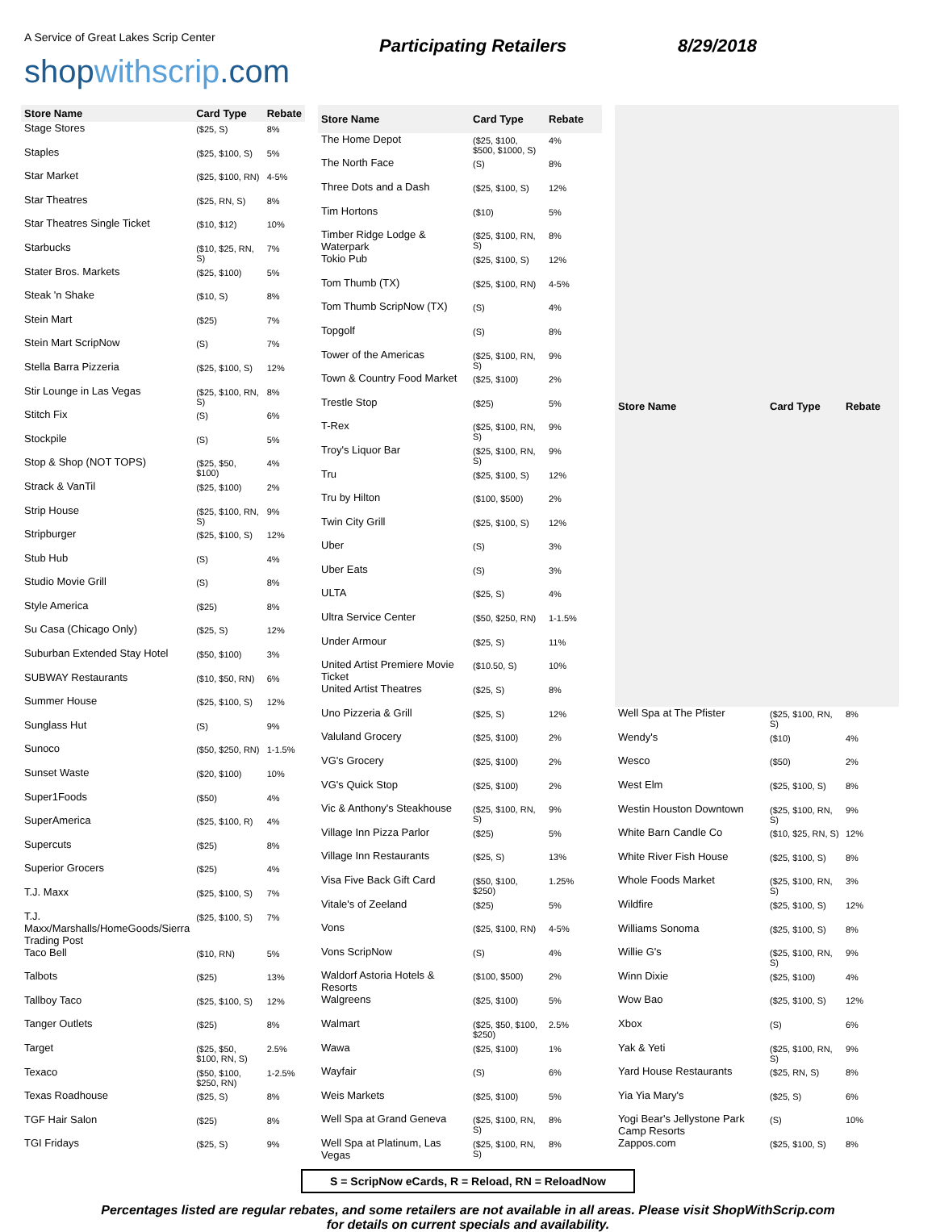A Service of Great Lakes Scrip Center
shopwithscrip.com
Participating Retailers 8/29/2018
| Store Name | Card Type | Rebate |
| --- | --- | --- |
| Stage Stores | ($25, S) | 8% |
| Staples | ($25, $100, S) | 5% |
| Star Market | ($25, $100, RN) | 4-5% |
| Star Theatres | ($25, RN, S) | 8% |
| Star Theatres Single Ticket | ($10, $12) | 10% |
| Starbucks | ($10, $25, RN, S) | 7% |
| Stater Bros. Markets | ($25, $100) | 5% |
| Steak 'n Shake | ($10, S) | 8% |
| Stein Mart | ($25) | 7% |
| Stein Mart ScripNow | (S) | 7% |
| Stella Barra Pizzeria | ($25, $100, S) | 12% |
| Stir Lounge in Las Vegas | ($25, $100, RN, S) | 8% |
| Stitch Fix | (S) | 6% |
| Stockpile | (S) | 5% |
| Stop & Shop (NOT TOPS) | ($25, $50, $100) | 4% |
| Strack & VanTil | ($25, $100) | 2% |
| Strip House | ($25, $100, RN, S) | 9% |
| Stripburger | ($25, $100, S) | 12% |
| Stub Hub | (S) | 4% |
| Studio Movie Grill | (S) | 8% |
| Style America | ($25) | 8% |
| Su Casa (Chicago Only) | ($25, S) | 12% |
| Suburban Extended Stay Hotel | ($50, $100) | 3% |
| SUBWAY Restaurants | ($10, $50, RN) | 6% |
| Summer House | ($25, $100, S) | 12% |
| Sunglass Hut | (S) | 9% |
| Sunoco | ($50, $250, RN) | 1-1.5% |
| Sunset Waste | ($20, $100) | 10% |
| Super1Foods | ($50) | 4% |
| SuperAmerica | ($25, $100, R) | 4% |
| Supercuts | ($25) | 8% |
| Superior Grocers | ($25) | 4% |
| T.J. Maxx | ($25, $100, S) | 7% |
| T.J. Maxx/Marshalls/HomeGoods/Sierra Trading Post | ($25, $100, S) | 7% |
| Taco Bell | ($10, RN) | 5% |
| Talbots | ($25) | 13% |
| Tallboy Taco | ($25, $100, S) | 12% |
| Tanger Outlets | ($25) | 8% |
| Target | ($25, $50, $100, RN, S) | 2.5% |
| Texaco | ($50, $100, $250, RN) | 1-2.5% |
| Texas Roadhouse | ($25, S) | 8% |
| TGF Hair Salon | ($25) | 8% |
| TGI Fridays | ($25, S) | 9% |
| Store Name | Card Type | Rebate |
| --- | --- | --- |
| The Home Depot | ($25, $100, $500, $1000, S) | 4% |
| The North Face | (S) | 8% |
| Three Dots and a Dash | ($25, $100, S) | 12% |
| Tim Hortons | ($10) | 5% |
| Timber Ridge Lodge & Waterpark | ($25, $100, RN, S) | 8% |
| Tokio Pub | ($25, $100, S) | 12% |
| Tom Thumb (TX) | ($25, $100, RN) | 4-5% |
| Tom Thumb ScripNow (TX) | (S) | 4% |
| Topgolf | (S) | 8% |
| Tower of the Americas | ($25, $100, RN, S) | 9% |
| Town & Country Food Market | ($25, $100) | 2% |
| Trestle Stop | ($25) | 5% |
| T-Rex | ($25, $100, RN, S) | 9% |
| Troy's Liquor Bar | ($25, $100, RN, S) | 9% |
| Tru | ($25, $100, S) | 12% |
| Tru by Hilton | ($100, $500) | 2% |
| Twin City Grill | ($25, $100, S) | 12% |
| Uber | (S) | 3% |
| Uber Eats | (S) | 3% |
| ULTA | ($25, S) | 4% |
| Ultra Service Center | ($50, $250, RN) | 1-1.5% |
| Under Armour | ($25, S) | 11% |
| United Artist Premiere Movie Ticket | ($10.50, S) | 10% |
| United Artist Theatres | ($25, S) | 8% |
| Uno Pizzeria & Grill | ($25, S) | 12% |
| Valuland Grocery | ($25, $100) | 2% |
| VG's Grocery | ($25, $100) | 2% |
| VG's Quick Stop | ($25, $100) | 2% |
| Vic & Anthony's Steakhouse | ($25, $100, RN, S) | 9% |
| Village Inn Pizza Parlor | ($25) | 5% |
| Village Inn Restaurants | ($25, S) | 13% |
| Visa Five Back Gift Card | ($50, $100, $250) | 1.25% |
| Vitale's of Zeeland | ($25) | 5% |
| Vons | ($25, $100, RN) | 4-5% |
| Vons ScripNow | (S) | 4% |
| Waldorf Astoria Hotels & Resorts | ($100, $500) | 2% |
| Walgreens | ($25, $100) | 5% |
| Walmart | ($25, $50, $100, $250) | 2.5% |
| Wawa | ($25, $100) | 1% |
| Wayfair | (S) | 6% |
| Weis Markets | ($25, $100) | 5% |
| Well Spa at Grand Geneva | ($25, $100, RN, S) | 8% |
| Well Spa at Platinum, Las Vegas | ($25, $100, RN, S) | 8% |
| Store Name | Card Type | Rebate |
| --- | --- | --- |
| Well Spa at The Pfister | ($25, $100, RN, S) | 8% |
| Wendy's | ($10) | 4% |
| Wesco | ($50) | 2% |
| West Elm | ($25, $100, S) | 8% |
| Westin Houston Downtown | ($25, $100, RN, S) | 9% |
| White Barn Candle Co | ($10, $25, RN, S) | 12% |
| White River Fish House | ($25, $100, S) | 8% |
| Whole Foods Market | ($25, $100, RN, S) | 3% |
| Wildfire | ($25, $100, S) | 12% |
| Williams Sonoma | ($25, $100, S) | 8% |
| Willie G's | ($25, $100, RN, S) | 9% |
| Winn Dixie | ($25, $100) | 4% |
| Wow Bao | ($25, $100, S) | 12% |
| Xbox | (S) | 6% |
| Yak & Yeti | ($25, $100, RN, S) | 9% |
| Yard House Restaurants | ($25, RN, S) | 8% |
| Yia Yia Mary's | ($25, S) | 6% |
| Yogi Bear's Jellystone Park Camp Resorts | (S) | 10% |
| Zappos.com | ($25, $100, S) | 8% |
S = ScripNow eCards, R = Reload, RN = ReloadNow
Percentages listed are regular rebates, and some retailers are not available in all areas. Please visit ShopWithScrip.com
for details on current specials and availability.